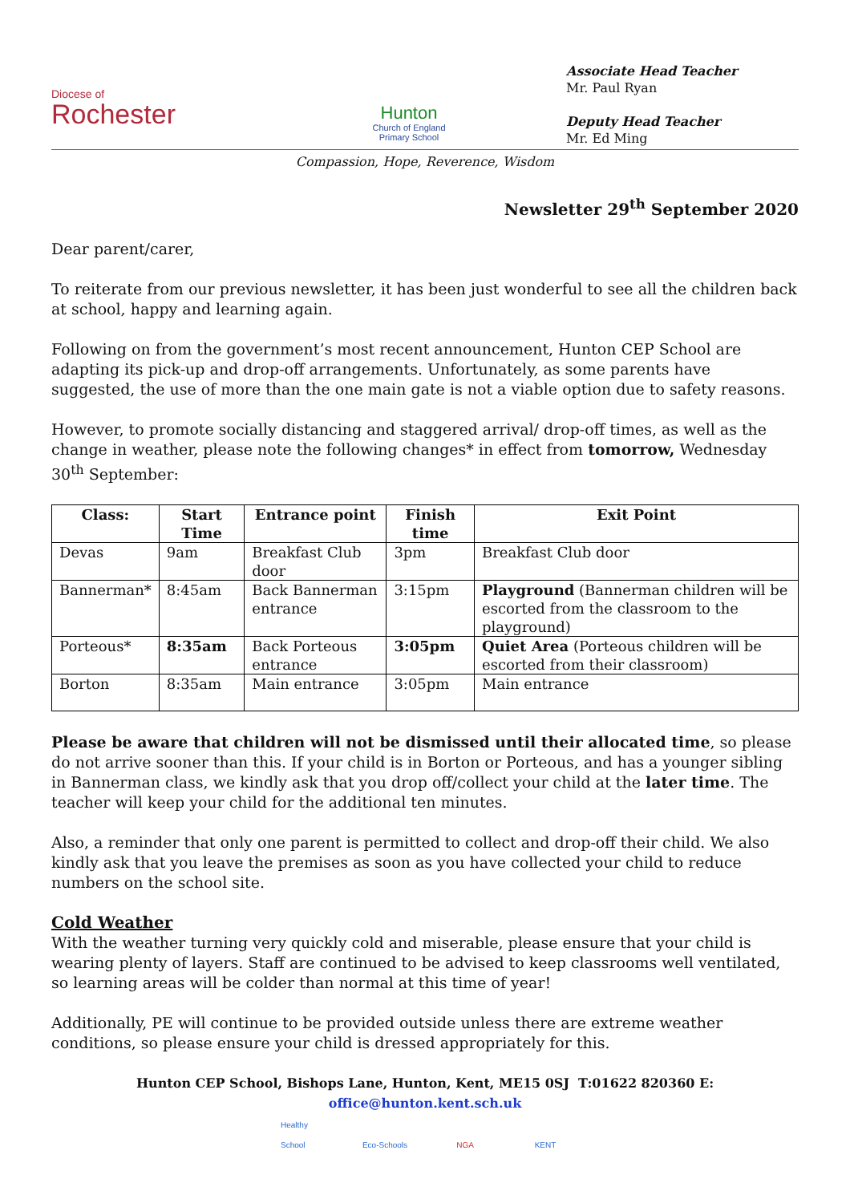Diocese of
Rochester
Hunton
Church of England
Primary School
Associate Head Teacher
Mr. Paul Ryan
Deputy Head Teacher
Mr. Ed Ming
Compassion, Hope, Reverence, Wisdom
Newsletter 29<sup>th</sup> September 2020
Dear parent/carer,
To reiterate from our previous newsletter, it has been just wonderful to see all the children back at school, happy and learning again.
Following on from the government’s most recent announcement, Hunton CEP School are adapting its pick-up and drop-off arrangements. Unfortunately, as some parents have suggested, the use of more than the one main gate is not a viable option due to safety reasons.
However, to promote socially distancing and staggered arrival/ drop-off times, as well as the change in weather, please note the following changes* in effect from tomorrow, Wednesday 30<sup>th</sup> September:
| Class: | Start Time | Entrance point | Finish time | Exit Point |
| --- | --- | --- | --- | --- |
| Devas | 9am | Breakfast Club door | 3pm | Breakfast Club door |
| Bannerman* | 8:45am | Back Bannerman entrance | 3:15pm | Playground (Bannerman children will be escorted from the classroom to the playground) |
| Porteous* | 8:35am | Back Porteous entrance | 3:05pm | Quiet Area (Porteous children will be escorted from their classroom) |
| Borton | 8:35am | Main entrance | 3:05pm | Main entrance |
Please be aware that children will not be dismissed until their allocated time, so please do not arrive sooner than this. If your child is in Borton or Porteous, and has a younger sibling in Bannerman class, we kindly ask that you drop off/collect your child at the later time. The teacher will keep your child for the additional ten minutes.
Also, a reminder that only one parent is permitted to collect and drop-off their child. We also kindly ask that you leave the premises as soon as you have collected your child to reduce numbers on the school site.
Cold Weather
With the weather turning very quickly cold and miserable, please ensure that your child is wearing plenty of layers. Staff are continued to be advised to keep classrooms well ventilated, so learning areas will be colder than normal at this time of year!
Additionally, PE will continue to be provided outside unless there are extreme weather conditions, so please ensure your child is dressed appropriately for this.
Hunton CEP School, Bishops Lane, Hunton, Kent, ME15 0SJ T:01622 820360 E: office@hunton.kent.sch.uk
Healthy School Eco-Schools NGA KENT